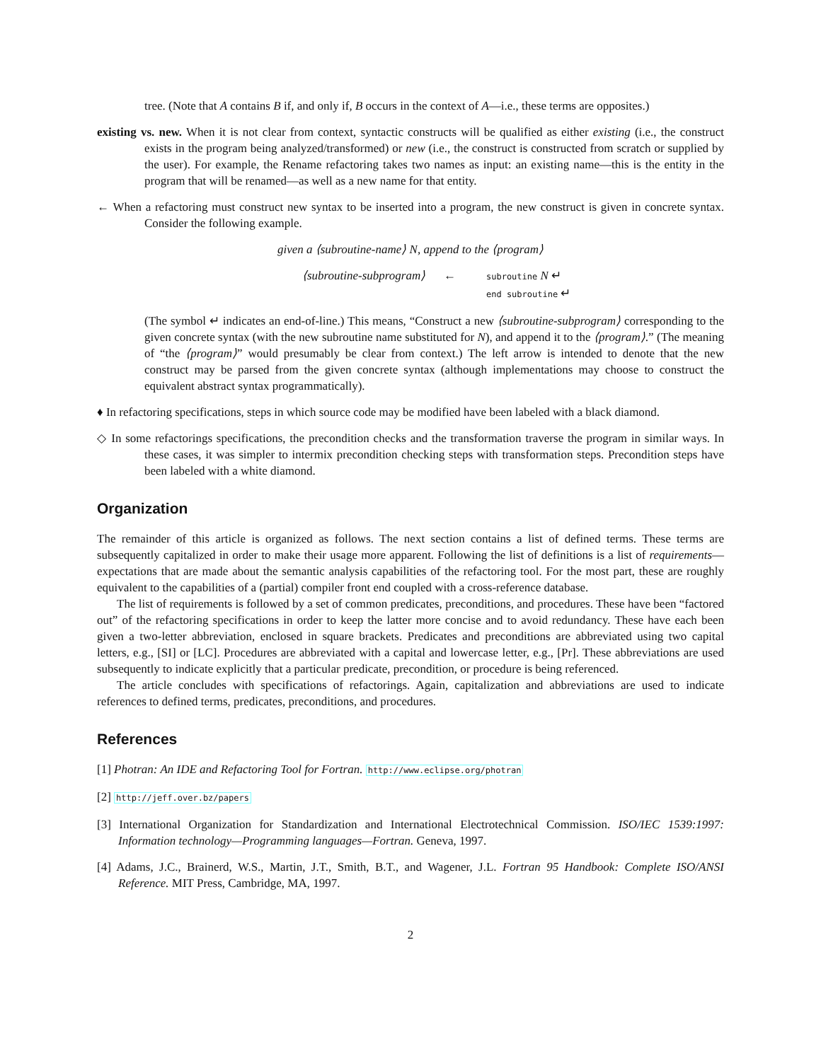tree. (Note that A contains B if, and only if, B occurs in the context of A—i.e., these terms are opposites.)
existing vs. new. When it is not clear from context, syntactic constructs will be qualified as either existing (i.e., the construct exists in the program being analyzed/transformed) or new (i.e., the construct is constructed from scratch or supplied by the user). For example, the Rename refactoring takes two names as input: an existing name—this is the entity in the program that will be renamed—as well as a new name for that entity.
← When a refactoring must construct new syntax to be inserted into a program, the new construct is given in concrete syntax. Consider the following example.
given a ⟨subroutine-name⟩ N, append to the ⟨program⟩
⟨subroutine-subprogram⟩
←
subroutine N ↵
end subroutine ↵
(The symbol ↵ indicates an end-of-line.) This means, “Construct a new ⟨subroutine-subprogram⟩ corresponding to the given concrete syntax (with the new subroutine name substituted for N), and append it to the ⟨program⟩.” (The meaning of “the ⟨program⟩” would presumably be clear from context.) The left arrow is intended to denote that the new construct may be parsed from the given concrete syntax (although implementations may choose to construct the equivalent abstract syntax programmatically).
♦ In refactoring specifications, steps in which source code may be modified have been labeled with a black diamond.
◇ In some refactorings specifications, the precondition checks and the transformation traverse the program in similar ways. In these cases, it was simpler to intermix precondition checking steps with transformation steps. Precondition steps have been labeled with a white diamond.
Organization
The remainder of this article is organized as follows. The next section contains a list of defined terms. These terms are subsequently capitalized in order to make their usage more apparent. Following the list of definitions is a list of requirements—expectations that are made about the semantic analysis capabilities of the refactoring tool. For the most part, these are roughly equivalent to the capabilities of a (partial) compiler front end coupled with a cross-reference database.
The list of requirements is followed by a set of common predicates, preconditions, and procedures. These have been “factored out” of the refactoring specifications in order to keep the latter more concise and to avoid redundancy. These have each been given a two-letter abbreviation, enclosed in square brackets. Predicates and preconditions are abbreviated using two capital letters, e.g., [SI] or [LC]. Procedures are abbreviated with a capital and lowercase letter, e.g., [Pr]. These abbreviations are used subsequently to indicate explicitly that a particular predicate, precondition, or procedure is being referenced.
The article concludes with specifications of refactorings. Again, capitalization and abbreviations are used to indicate references to defined terms, predicates, preconditions, and procedures.
References
[1] Photran: An IDE and Refactoring Tool for Fortran. http://www.eclipse.org/photran
[2] http://jeff.over.bz/papers
[3] International Organization for Standardization and International Electrotechnical Commission. ISO/IEC 1539:1997: Information technology—Programming languages—Fortran. Geneva, 1997.
[4] Adams, J.C., Brainerd, W.S., Martin, J.T., Smith, B.T., and Wagener, J.L. Fortran 95 Handbook: Complete ISO/ANSI Reference. MIT Press, Cambridge, MA, 1997.
2